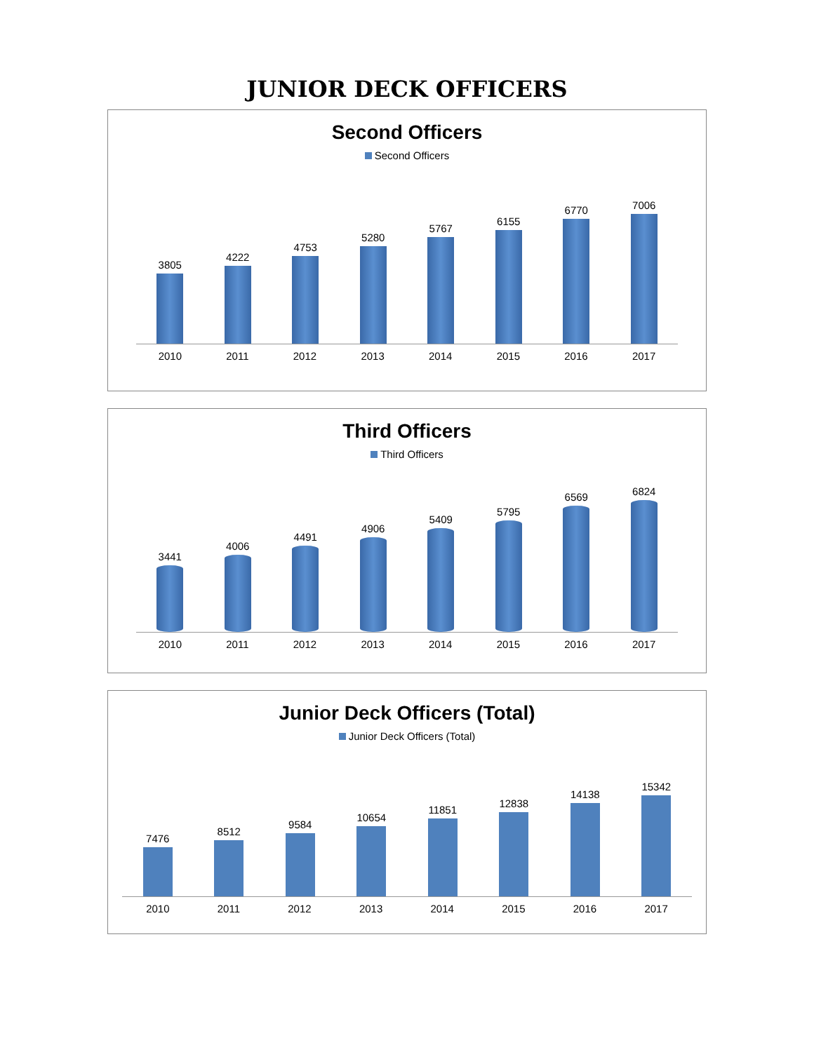JUNIOR DECK OFFICERS
Second Officers
Second Officers
3805
4222
4753
5280
5767
6155
6770
7006
2010 2011 2012 2013 2014 2015 2016 2017
Third Officers
Third Officers
3441
4006
4491
4906
5409
5795
6569
6824
2010 2011 2012 2013 2014 2015 2016 2017
Junior Deck Officers (Total)
Junior Deck Officers (Total)
7476
8512
9584
10654
11851
12838
14138
15342
2010 2011 2012 2013 2014 2015 2016 2017